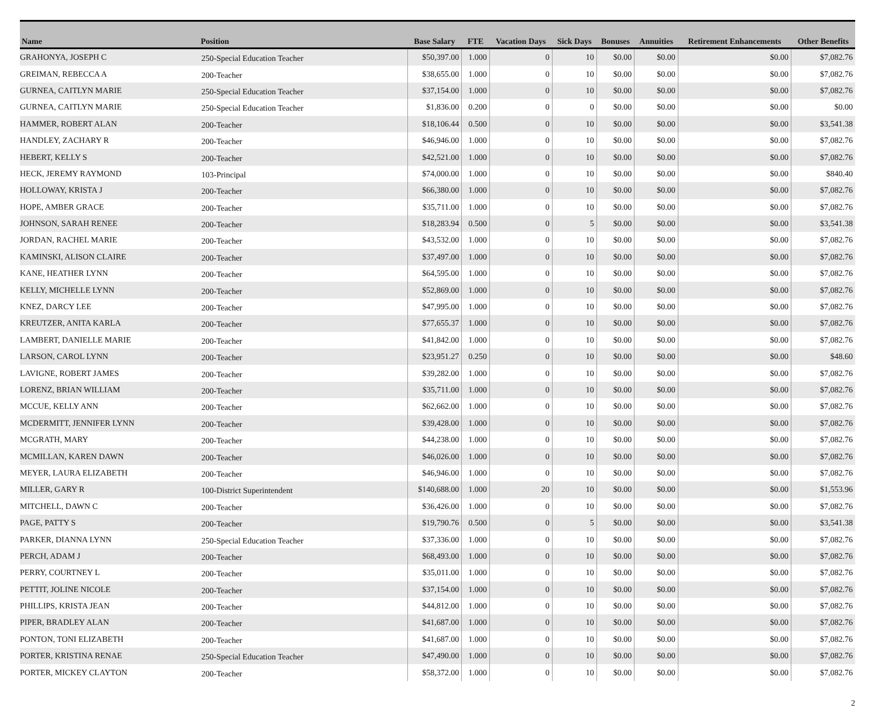| Name | Position | Base Salary | FTE | Vacation Days | Sick Days | Bonuses | Annuities | Retirement Enhancements | Other Benefits |
| --- | --- | --- | --- | --- | --- | --- | --- | --- | --- |
| GRAHONYA, JOSEPH C | 250-Special Education Teacher | $50,397.00 | 1.000 | 0 | 10 | $0.00 | $0.00 | $0.00 | $7,082.76 |
| GREIMAN, REBECCA A | 200-Teacher | $38,655.00 | 1.000 | 0 | 10 | $0.00 | $0.00 | $0.00 | $7,082.76 |
| GURNEA, CAITLYN MARIE | 250-Special Education Teacher | $37,154.00 | 1.000 | 0 | 10 | $0.00 | $0.00 | $0.00 | $7,082.76 |
| GURNEA, CAITLYN MARIE | 250-Special Education Teacher | $1,836.00 | 0.200 | 0 | 0 | $0.00 | $0.00 | $0.00 | $0.00 |
| HAMMER, ROBERT ALAN | 200-Teacher | $18,106.44 | 0.500 | 0 | 10 | $0.00 | $0.00 | $0.00 | $3,541.38 |
| HANDLEY, ZACHARY R | 200-Teacher | $46,946.00 | 1.000 | 0 | 10 | $0.00 | $0.00 | $0.00 | $7,082.76 |
| HEBERT, KELLY S | 200-Teacher | $42,521.00 | 1.000 | 0 | 10 | $0.00 | $0.00 | $0.00 | $7,082.76 |
| HECK, JEREMY RAYMOND | 103-Principal | $74,000.00 | 1.000 | 0 | 10 | $0.00 | $0.00 | $0.00 | $840.40 |
| HOLLOWAY, KRISTA J | 200-Teacher | $66,380.00 | 1.000 | 0 | 10 | $0.00 | $0.00 | $0.00 | $7,082.76 |
| HOPE, AMBER GRACE | 200-Teacher | $35,711.00 | 1.000 | 0 | 10 | $0.00 | $0.00 | $0.00 | $7,082.76 |
| JOHNSON, SARAH RENEE | 200-Teacher | $18,283.94 | 0.500 | 0 | 5 | $0.00 | $0.00 | $0.00 | $3,541.38 |
| JORDAN, RACHEL MARIE | 200-Teacher | $43,532.00 | 1.000 | 0 | 10 | $0.00 | $0.00 | $0.00 | $7,082.76 |
| KAMINSKI, ALISON CLAIRE | 200-Teacher | $37,497.00 | 1.000 | 0 | 10 | $0.00 | $0.00 | $0.00 | $7,082.76 |
| KANE, HEATHER LYNN | 200-Teacher | $64,595.00 | 1.000 | 0 | 10 | $0.00 | $0.00 | $0.00 | $7,082.76 |
| KELLY, MICHELLE LYNN | 200-Teacher | $52,869.00 | 1.000 | 0 | 10 | $0.00 | $0.00 | $0.00 | $7,082.76 |
| KNEZ, DARCY LEE | 200-Teacher | $47,995.00 | 1.000 | 0 | 10 | $0.00 | $0.00 | $0.00 | $7,082.76 |
| KREUTZER, ANITA KARLA | 200-Teacher | $77,655.37 | 1.000 | 0 | 10 | $0.00 | $0.00 | $0.00 | $7,082.76 |
| LAMBERT, DANIELLE MARIE | 200-Teacher | $41,842.00 | 1.000 | 0 | 10 | $0.00 | $0.00 | $0.00 | $7,082.76 |
| LARSON, CAROL LYNN | 200-Teacher | $23,951.27 | 0.250 | 0 | 10 | $0.00 | $0.00 | $0.00 | $48.60 |
| LAVIGNE, ROBERT JAMES | 200-Teacher | $39,282.00 | 1.000 | 0 | 10 | $0.00 | $0.00 | $0.00 | $7,082.76 |
| LORENZ, BRIAN WILLIAM | 200-Teacher | $35,711.00 | 1.000 | 0 | 10 | $0.00 | $0.00 | $0.00 | $7,082.76 |
| MCCUE, KELLY ANN | 200-Teacher | $62,662.00 | 1.000 | 0 | 10 | $0.00 | $0.00 | $0.00 | $7,082.76 |
| MCDERMITT, JENNIFER LYNN | 200-Teacher | $39,428.00 | 1.000 | 0 | 10 | $0.00 | $0.00 | $0.00 | $7,082.76 |
| MCGRATH, MARY | 200-Teacher | $44,238.00 | 1.000 | 0 | 10 | $0.00 | $0.00 | $0.00 | $7,082.76 |
| MCMILLAN, KAREN DAWN | 200-Teacher | $46,026.00 | 1.000 | 0 | 10 | $0.00 | $0.00 | $0.00 | $7,082.76 |
| MEYER, LAURA ELIZABETH | 200-Teacher | $46,946.00 | 1.000 | 0 | 10 | $0.00 | $0.00 | $0.00 | $7,082.76 |
| MILLER, GARY R | 100-District Superintendent | $140,688.00 | 1.000 | 20 | 10 | $0.00 | $0.00 | $0.00 | $1,553.96 |
| MITCHELL, DAWN C | 200-Teacher | $36,426.00 | 1.000 | 0 | 10 | $0.00 | $0.00 | $0.00 | $7,082.76 |
| PAGE, PATTY S | 200-Teacher | $19,790.76 | 0.500 | 0 | 5 | $0.00 | $0.00 | $0.00 | $3,541.38 |
| PARKER, DIANNA LYNN | 250-Special Education Teacher | $37,336.00 | 1.000 | 0 | 10 | $0.00 | $0.00 | $0.00 | $7,082.76 |
| PERCH, ADAM J | 200-Teacher | $68,493.00 | 1.000 | 0 | 10 | $0.00 | $0.00 | $0.00 | $7,082.76 |
| PERRY, COURTNEY L | 200-Teacher | $35,011.00 | 1.000 | 0 | 10 | $0.00 | $0.00 | $0.00 | $7,082.76 |
| PETTIT, JOLINE NICOLE | 200-Teacher | $37,154.00 | 1.000 | 0 | 10 | $0.00 | $0.00 | $0.00 | $7,082.76 |
| PHILLIPS, KRISTA JEAN | 200-Teacher | $44,812.00 | 1.000 | 0 | 10 | $0.00 | $0.00 | $0.00 | $7,082.76 |
| PIPER, BRADLEY ALAN | 200-Teacher | $41,687.00 | 1.000 | 0 | 10 | $0.00 | $0.00 | $0.00 | $7,082.76 |
| PONTON, TONI ELIZABETH | 200-Teacher | $41,687.00 | 1.000 | 0 | 10 | $0.00 | $0.00 | $0.00 | $7,082.76 |
| PORTER, KRISTINA RENAE | 250-Special Education Teacher | $47,490.00 | 1.000 | 0 | 10 | $0.00 | $0.00 | $0.00 | $7,082.76 |
| PORTER, MICKEY CLAYTON | 200-Teacher | $58,372.00 | 1.000 | 0 | 10 | $0.00 | $0.00 | $0.00 | $7,082.76 |
2